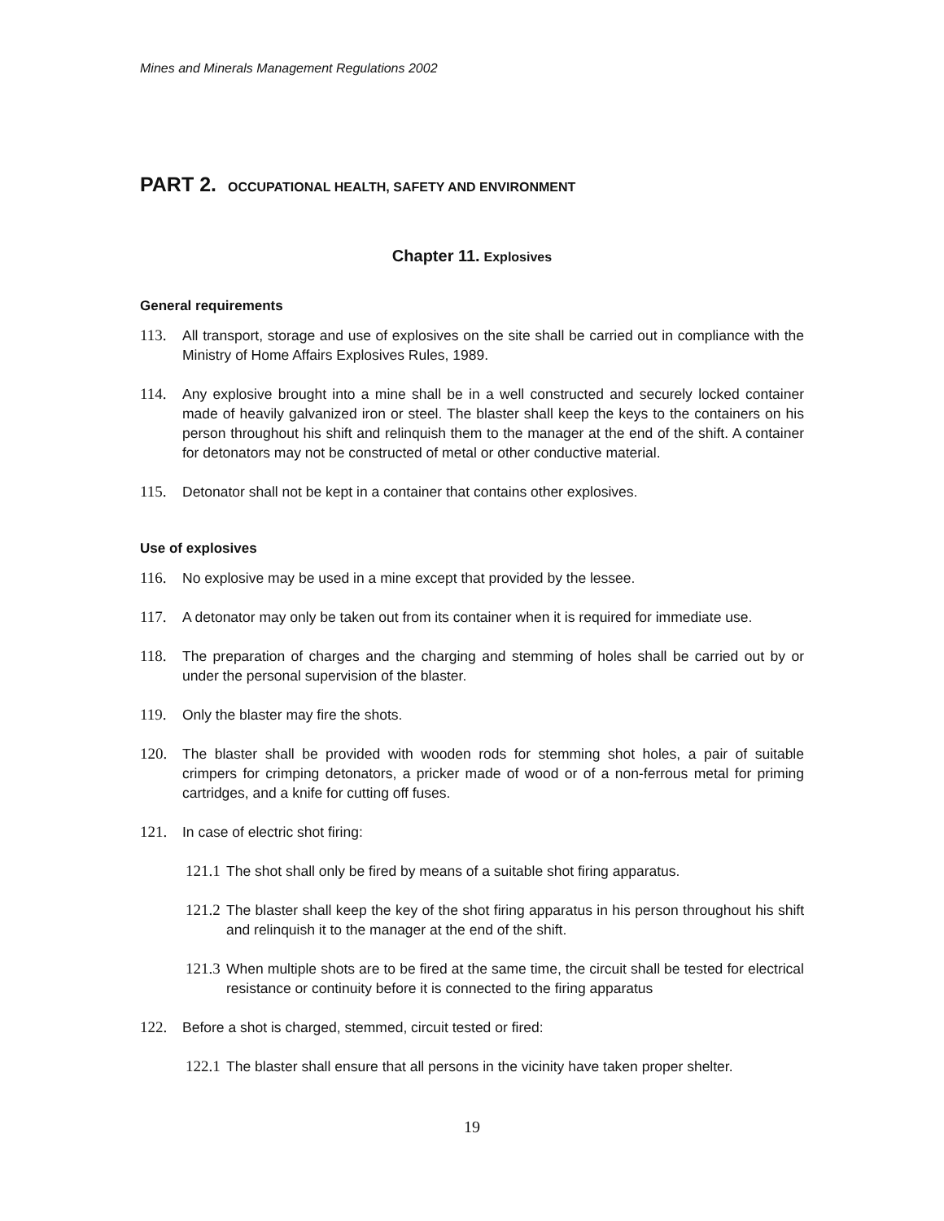Mines and Minerals Management Regulations 2002
PART 2. OCCUPATIONAL HEALTH, SAFETY AND ENVIRONMENT
Chapter 11. Explosives
General requirements
113. All transport, storage and use of explosives on the site shall be carried out in compliance with the Ministry of Home Affairs Explosives Rules, 1989.
114. Any explosive brought into a mine shall be in a well constructed and securely locked container made of heavily galvanized iron or steel. The blaster shall keep the keys to the containers on his person throughout his shift and relinquish them to the manager at the end of the shift. A container for detonators may not be constructed of metal or other conductive material.
115. Detonator shall not be kept in a container that contains other explosives.
Use of explosives
116. No explosive may be used in a mine except that provided by the lessee.
117. A detonator may only be taken out from its container when it is required for immediate use.
118. The preparation of charges and the charging and stemming of holes shall be carried out by or under the personal supervision of the blaster.
119. Only the blaster may fire the shots.
120. The blaster shall be provided with wooden rods for stemming shot holes, a pair of suitable crimpers for crimping detonators, a pricker made of wood or of a non-ferrous metal for priming cartridges, and a knife for cutting off fuses.
121. In case of electric shot firing:
121.1 The shot shall only be fired by means of a suitable shot firing apparatus.
121.2 The blaster shall keep the key of the shot firing apparatus in his person throughout his shift and relinquish it to the manager at the end of the shift.
121.3 When multiple shots are to be fired at the same time, the circuit shall be tested for electrical resistance or continuity before it is connected to the firing apparatus
122. Before a shot is charged, stemmed, circuit tested or fired:
122.1 The blaster shall ensure that all persons in the vicinity have taken proper shelter.
19